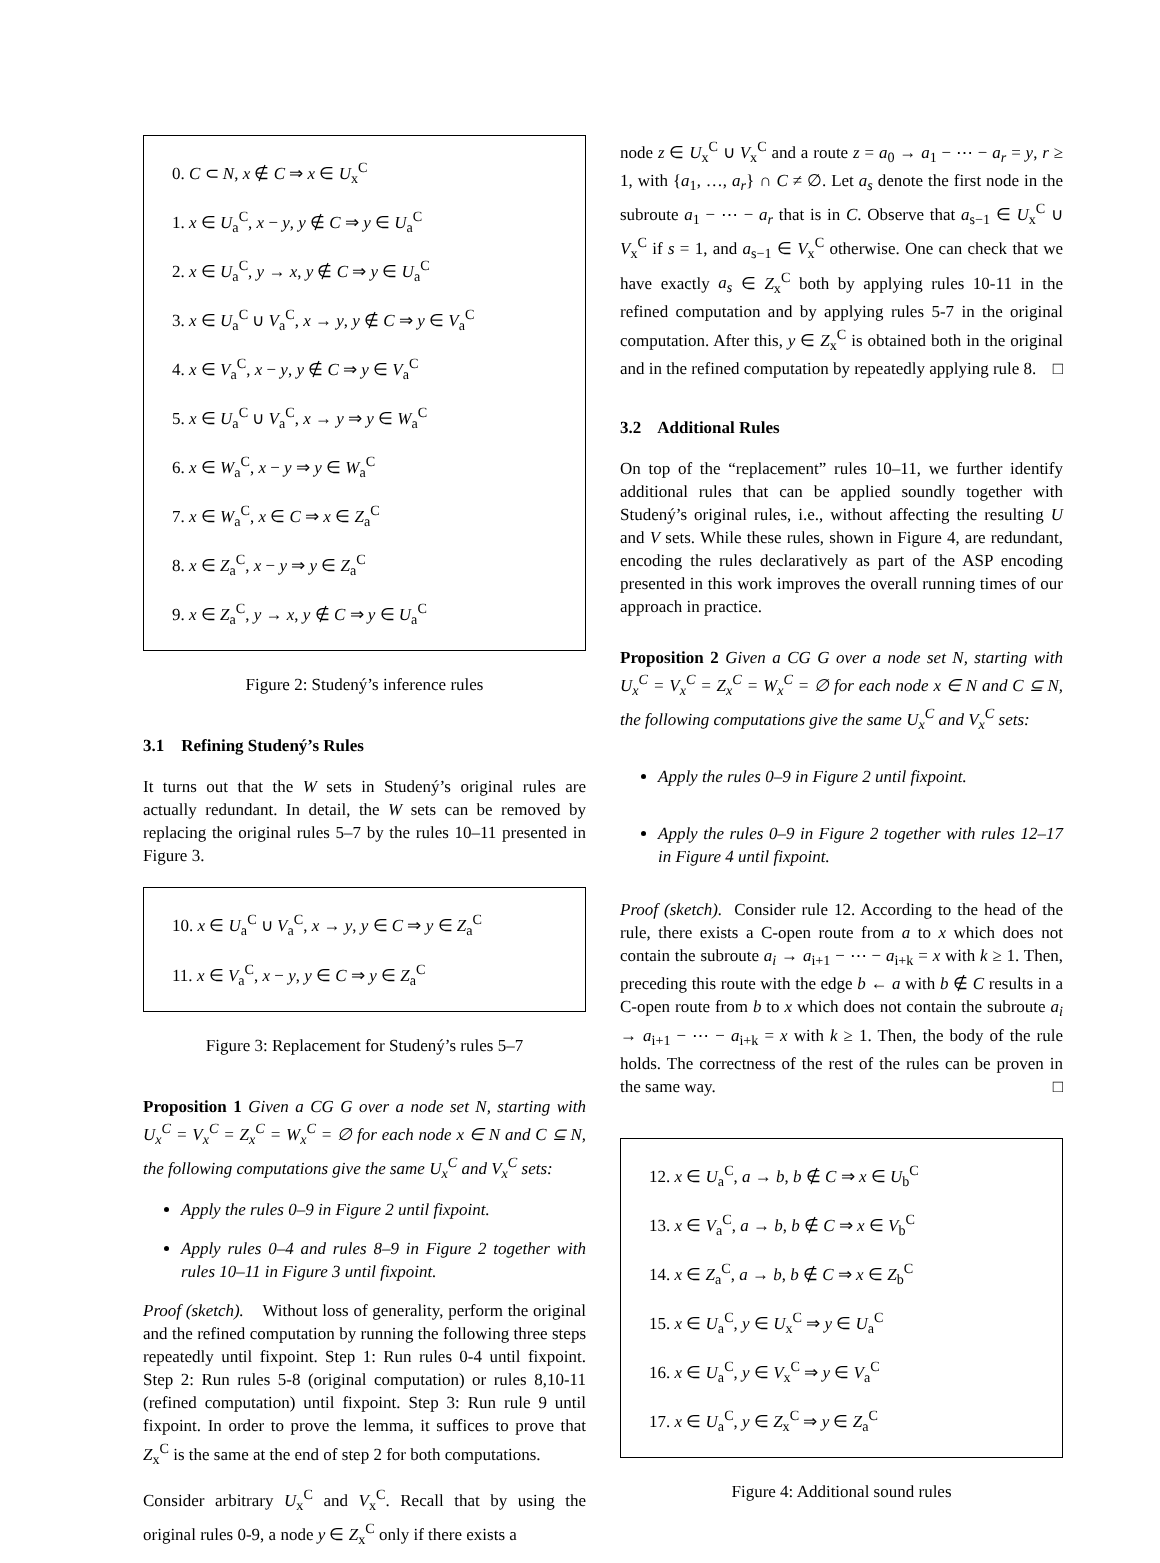0. C ⊂ N, x ∉ C ⇒ x ∈ U<sub>x</sub><sup>C</sup>
1. x ∈ U<sub>a</sub><sup>C</sup>, x − y, y ∉ C ⇒ y ∈ U<sub>a</sub><sup>C</sup>
2. x ∈ U<sub>a</sub><sup>C</sup>, y → x, y ∉ C ⇒ y ∈ U<sub>a</sub><sup>C</sup>
3. x ∈ U<sub>a</sub><sup>C</sup> ∪ V<sub>a</sub><sup>C</sup>, x → y, y ∉ C ⇒ y ∈ V<sub>a</sub><sup>C</sup>
4. x ∈ V<sub>a</sub><sup>C</sup>, x − y, y ∉ C ⇒ y ∈ V<sub>a</sub><sup>C</sup>
5. x ∈ U<sub>a</sub><sup>C</sup> ∪ V<sub>a</sub><sup>C</sup>, x → y ⇒ y ∈ W<sub>a</sub><sup>C</sup>
6. x ∈ W<sub>a</sub><sup>C</sup>, x − y ⇒ y ∈ W<sub>a</sub><sup>C</sup>
7. x ∈ W<sub>a</sub><sup>C</sup>, x ∈ C ⇒ x ∈ Z<sub>a</sub><sup>C</sup>
8. x ∈ Z<sub>a</sub><sup>C</sup>, x − y ⇒ y ∈ Z<sub>a</sub><sup>C</sup>
9. x ∈ Z<sub>a</sub><sup>C</sup>, y → x, y ∉ C ⇒ y ∈ U<sub>a</sub><sup>C</sup>
Figure 2: Studený’s inference rules
3.1 Refining Studený’s Rules
It turns out that the W sets in Studený’s original rules are actually redundant. In detail, the W sets can be removed by replacing the original rules 5–7 by the rules 10–11 presented in Figure 3.
10. x ∈ U<sub>a</sub><sup>C</sup> ∪ V<sub>a</sub><sup>C</sup>, x → y, y ∈ C ⇒ y ∈ Z<sub>a</sub><sup>C</sup>
11. x ∈ V<sub>a</sub><sup>C</sup>, x − y, y ∈ C ⇒ y ∈ Z<sub>a</sub><sup>C</sup>
Figure 3: Replacement for Studený’s rules 5–7
Proposition 1 Given a CG G over a node set N, starting with U<sub>x</sub><sup>C</sup> = V<sub>x</sub><sup>C</sup> = Z<sub>x</sub><sup>C</sup> = W<sub>x</sub><sup>C</sup> = ∅ for each node x ∈ N and C ⊆ N, the following computations give the same U<sub>x</sub><sup>C</sup> and V<sub>x</sub><sup>C</sup> sets:
Apply the rules 0–9 in Figure 2 until fixpoint.
Apply rules 0–4 and rules 8–9 in Figure 2 together with rules 10–11 in Figure 3 until fixpoint.
Proof (sketch). Without loss of generality, perform the original and the refined computation by running the following three steps repeatedly until fixpoint. Step 1: Run rules 0-4 until fixpoint. Step 2: Run rules 5-8 (original computation) or rules 8,10-11 (refined computation) until fixpoint. Step 3: Run rule 9 until fixpoint. In order to prove the lemma, it suffices to prove that Z<sub>x</sub><sup>C</sup> is the same at the end of step 2 for both computations.
Consider arbitrary U<sub>x</sub><sup>C</sup> and V<sub>x</sub><sup>C</sup>. Recall that by using the original rules 0-9, a node y ∈ Z<sub>x</sub><sup>C</sup> only if there exists a
node z ∈ U<sub>x</sub><sup>C</sup> ∪ V<sub>x</sub><sup>C</sup> and a route z = a<sub>0</sub> → a<sub>1</sub> − ⋯ − a<sub>r</sub> = y, r ≥ 1, with {a<sub>1</sub>, …, a<sub>r</sub>} ∩ C ≠ ∅. Let a<sub>s</sub> denote the first node in the subroute a<sub>1</sub> − ⋯ − a<sub>r</sub> that is in C. Observe that a<sub>s−1</sub> ∈ U<sub>x</sub><sup>C</sup> ∪ V<sub>x</sub><sup>C</sup> if s = 1, and a<sub>s−1</sub> ∈ V<sub>x</sub><sup>C</sup> otherwise. One can check that we have exactly a<sub>s</sub> ∈ Z<sub>x</sub><sup>C</sup> both by applying rules 10-11 in the refined computation and by applying rules 5-7 in the original computation. After this, y ∈ Z<sub>x</sub><sup>C</sup> is obtained both in the original and in the refined computation by repeatedly applying rule 8. □
3.2 Additional Rules
On top of the “replacement” rules 10–11, we further identify additional rules that can be applied soundly together with Studený’s original rules, i.e., without affecting the resulting U and V sets. While these rules, shown in Figure 4, are redundant, encoding the rules declaratively as part of the ASP encoding presented in this work improves the overall running times of our approach in practice.
Proposition 2 Given a CG G over a node set N, starting with U<sub>x</sub><sup>C</sup> = V<sub>x</sub><sup>C</sup> = Z<sub>x</sub><sup>C</sup> = W<sub>x</sub><sup>C</sup> = ∅ for each node x ∈ N and C ⊆ N, the following computations give the same U<sub>x</sub><sup>C</sup> and V<sub>x</sub><sup>C</sup> sets:
Apply the rules 0–9 in Figure 2 until fixpoint.
Apply the rules 0–9 in Figure 2 together with rules 12–17 in Figure 4 until fixpoint.
Proof (sketch). Consider rule 12. According to the head of the rule, there exists a C-open route from a to x which does not contain the subroute a<sub>i</sub> → a<sub>i+1</sub> − ⋯ − a<sub>i+k</sub> = x with k ≥ 1. Then, preceding this route with the edge b ← a with b ∉ C results in a C-open route from b to x which does not contain the subroute a<sub>i</sub> → a<sub>i+1</sub> − ⋯ − a<sub>i+k</sub> = x with k ≥ 1. Then, the body of the rule holds. The correctness of the rest of the rules can be proven in the same way. □
12. x ∈ U<sub>a</sub><sup>C</sup>, a → b, b ∉ C ⇒ x ∈ U<sub>b</sub><sup>C</sup>
13. x ∈ V<sub>a</sub><sup>C</sup>, a → b, b ∉ C ⇒ x ∈ V<sub>b</sub><sup>C</sup>
14. x ∈ Z<sub>a</sub><sup>C</sup>, a → b, b ∉ C ⇒ x ∈ Z<sub>b</sub><sup>C</sup>
15. x ∈ U<sub>a</sub><sup>C</sup>, y ∈ U<sub>x</sub><sup>C</sup> ⇒ y ∈ U<sub>a</sub><sup>C</sup>
16. x ∈ U<sub>a</sub><sup>C</sup>, y ∈ V<sub>x</sub><sup>C</sup> ⇒ y ∈ V<sub>a</sub><sup>C</sup>
17. x ∈ U<sub>a</sub><sup>C</sup>, y ∈ Z<sub>x</sub><sup>C</sup> ⇒ y ∈ Z<sub>a</sub><sup>C</sup>
Figure 4: Additional sound rules